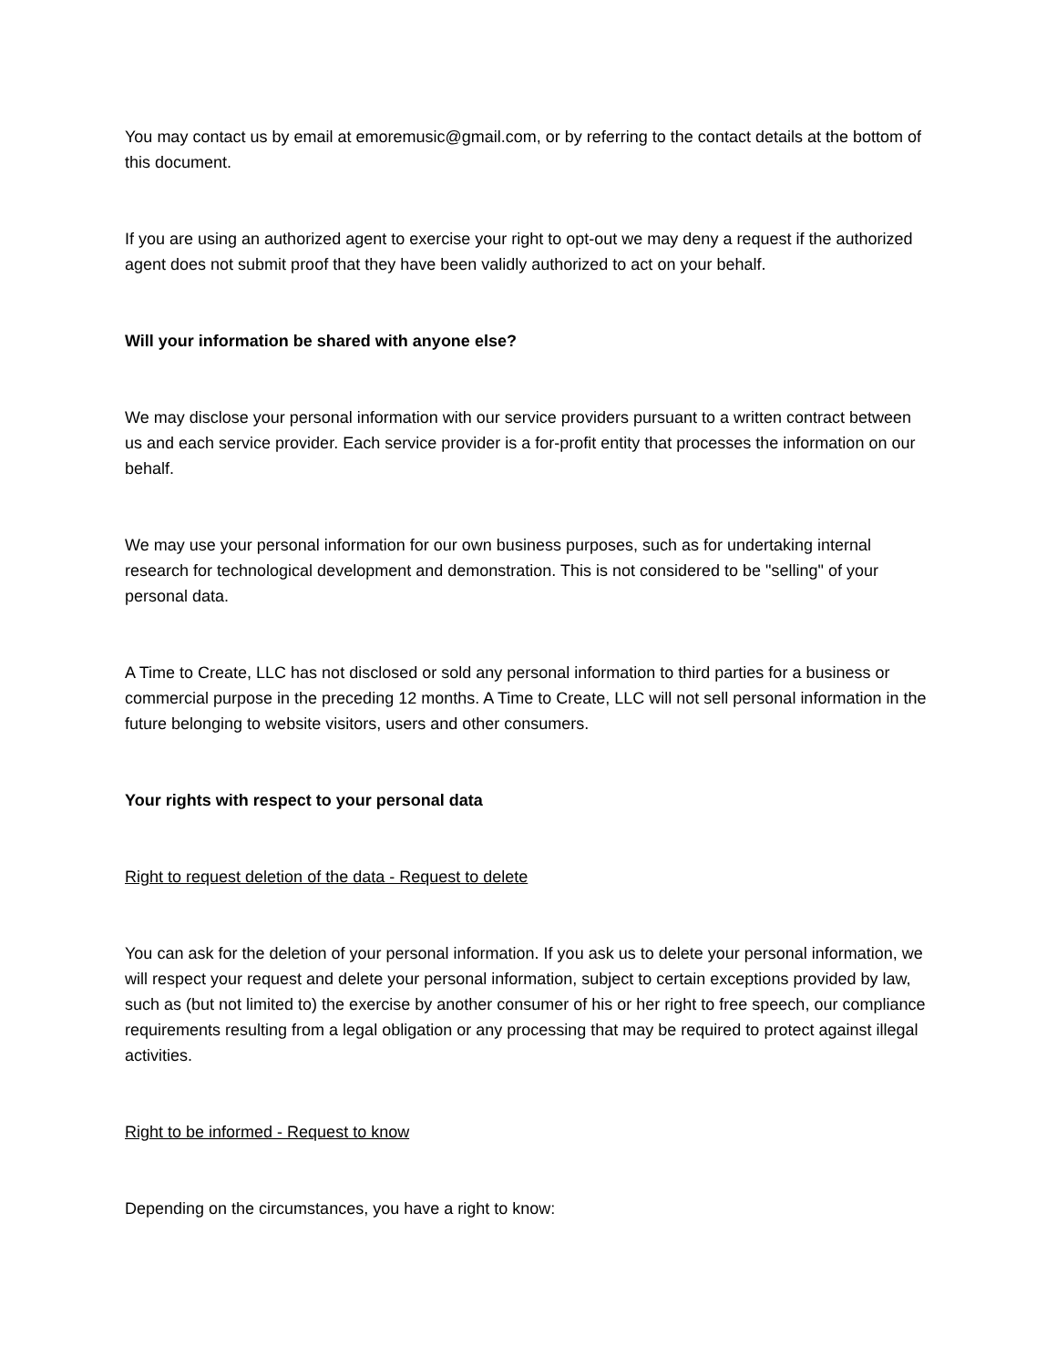You may contact us by email at emoremusic@gmail.com, or by referring to the contact details at the bottom of this document.
If you are using an authorized agent to exercise your right to opt-out we may deny a request if the authorized agent does not submit proof that they have been validly authorized to act on your behalf.
Will your information be shared with anyone else?
We may disclose your personal information with our service providers pursuant to a written contract between us and each service provider. Each service provider is a for-profit entity that processes the information on our behalf.
We may use your personal information for our own business purposes, such as for undertaking internal research for technological development and demonstration. This is not considered to be "selling" of your personal data.
A Time to Create, LLC has not disclosed or sold any personal information to third parties for a business or commercial purpose in the preceding 12 months. A Time to Create, LLC will not sell personal information in the future belonging to website visitors, users and other consumers.
Your rights with respect to your personal data
Right to request deletion of the data - Request to delete
You can ask for the deletion of your personal information. If you ask us to delete your personal information, we will respect your request and delete your personal information, subject to certain exceptions provided by law, such as (but not limited to) the exercise by another consumer of his or her right to free speech, our compliance requirements resulting from a legal obligation or any processing that may be required to protect against illegal activities.
Right to be informed - Request to know
Depending on the circumstances, you have a right to know: